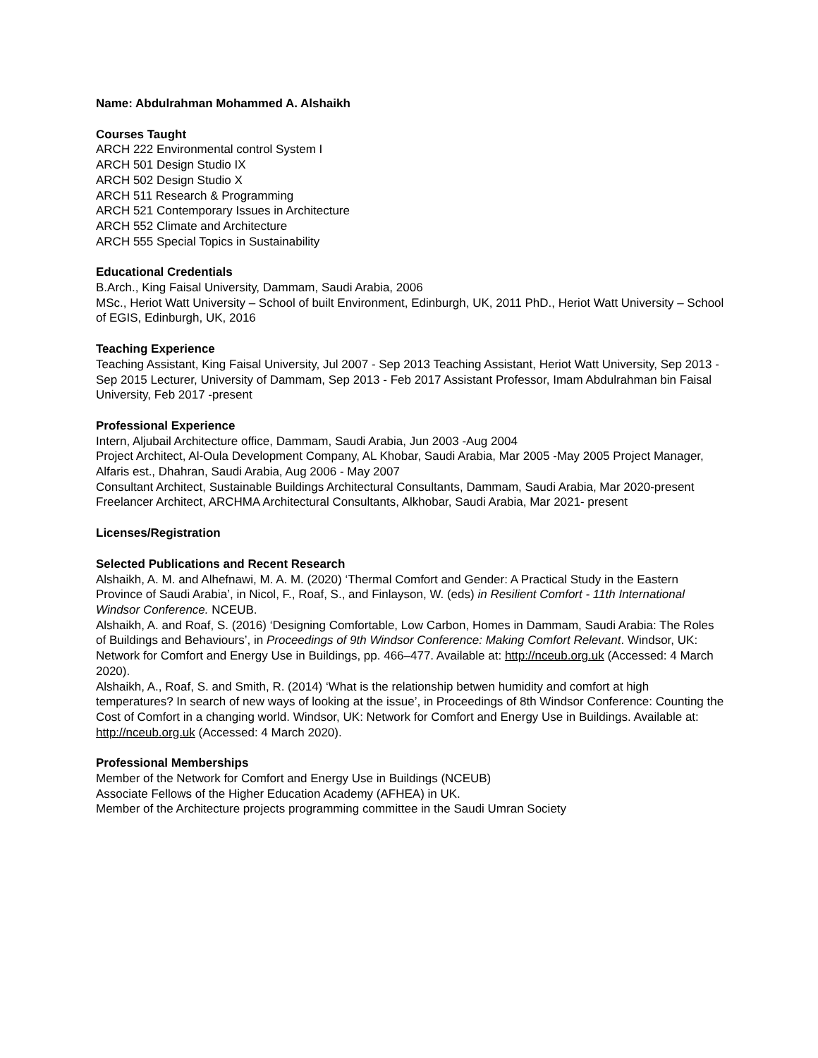Name: Abdulrahman Mohammed A. Alshaikh
Courses Taught
ARCH 222 Environmental control System I
ARCH 501 Design Studio IX
ARCH 502 Design Studio X
ARCH 511 Research & Programming
ARCH 521 Contemporary Issues in Architecture
ARCH 552 Climate and Architecture
ARCH 555 Special Topics in Sustainability
Educational Credentials
B.Arch., King Faisal University, Dammam, Saudi Arabia, 2006
MSc., Heriot Watt University – School of built Environment, Edinburgh, UK, 2011 PhD., Heriot Watt University – School of EGIS, Edinburgh, UK, 2016
Teaching Experience
Teaching Assistant, King Faisal University, Jul 2007 - Sep 2013 Teaching Assistant, Heriot Watt University, Sep 2013 - Sep 2015 Lecturer, University of Dammam, Sep 2013 - Feb 2017 Assistant Professor, Imam Abdulrahman bin Faisal University, Feb 2017 -present
Professional Experience
Intern, Aljubail Architecture office, Dammam, Saudi Arabia, Jun 2003 -Aug 2004
Project Architect, Al-Oula Development Company, AL Khobar, Saudi Arabia, Mar 2005 -May 2005 Project Manager, Alfaris est., Dhahran, Saudi Arabia, Aug 2006 - May 2007
Consultant Architect, Sustainable Buildings Architectural Consultants, Dammam, Saudi Arabia, Mar 2020-present
Freelancer Architect, ARCHMA Architectural Consultants, Alkhobar, Saudi Arabia, Mar 2021- present
Licenses/Registration
Selected Publications and Recent Research
Alshaikh, A. M. and Alhefnawi, M. A. M. (2020) ‘Thermal Comfort and Gender: A Practical Study in the Eastern Province of Saudi Arabia’, in Nicol, F., Roaf, S., and Finlayson, W. (eds) in Resilient Comfort - 11th International Windsor Conference. NCEUB.
Alshaikh, A. and Roaf, S. (2016) ‘Designing Comfortable, Low Carbon, Homes in Dammam, Saudi Arabia: The Roles of Buildings and Behaviours’, in Proceedings of 9th Windsor Conference: Making Comfort Relevant. Windsor, UK: Network for Comfort and Energy Use in Buildings, pp. 466–477. Available at: http://nceub.org.uk (Accessed: 4 March 2020).
Alshaikh, A., Roaf, S. and Smith, R. (2014) ‘What is the relationship betwen humidity and comfort at high temperatures? In search of new ways of looking at the issue’, in Proceedings of 8th Windsor Conference: Counting the Cost of Comfort in a changing world. Windsor, UK: Network for Comfort and Energy Use in Buildings. Available at: http://nceub.org.uk (Accessed: 4 March 2020).
Professional Memberships
Member of the Network for Comfort and Energy Use in Buildings (NCEUB)
Associate Fellows of the Higher Education Academy (AFHEA) in UK.
Member of the Architecture projects programming committee in the Saudi Umran Society